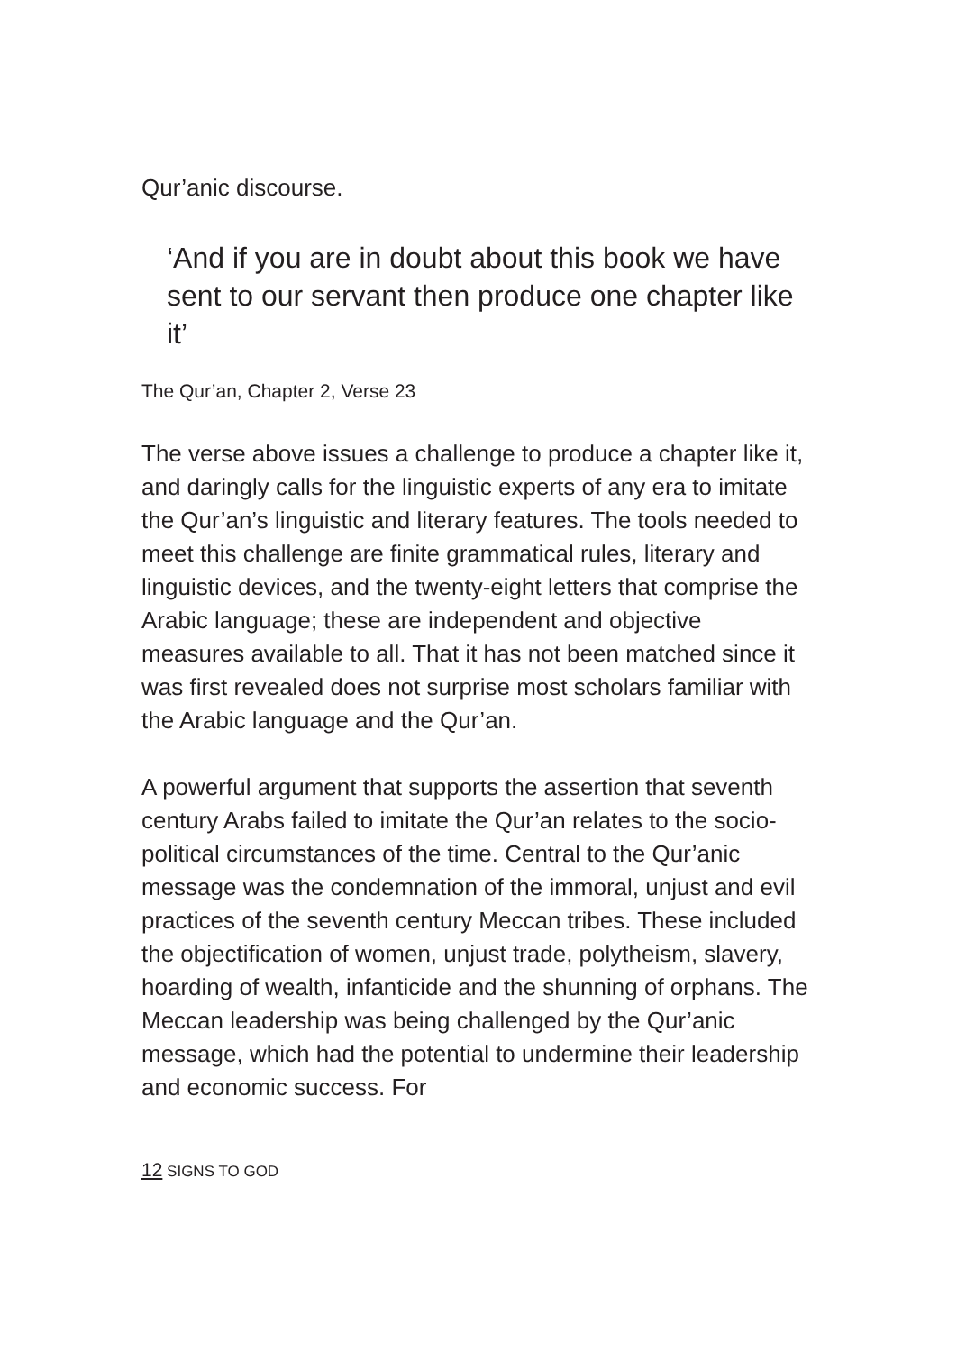Qur’anic discourse.
‘And if you are in doubt about this book we have sent to our servant then produce one chapter like it’
The Qur’an, Chapter 2, Verse 23
The verse above issues a challenge to produce a chapter like it, and daringly calls for the linguistic experts of any era to imitate the Qur’an’s linguistic and literary features. The tools needed to meet this challenge are finite grammatical rules, literary and linguistic devices, and the twenty-eight letters that comprise the Arabic language; these are independent and objective measures available to all. That it has not been matched since it was first revealed does not surprise most scholars familiar with the Arabic language and the Qur’an.
A powerful argument that supports the assertion that seventh century Arabs failed to imitate the Qur’an relates to the socio-political circumstances of the time. Central to the Qur’anic message was the condemnation of the immoral, unjust and evil practices of the seventh century Meccan tribes. These included the objectification of women, unjust trade, polytheism, slavery, hoarding of wealth, infanticide and the shunning of orphans. The Meccan leadership was being challenged by the Qur’anic message, which had the potential to undermine their leadership and economic success. For
12 SIGNS TO GOD